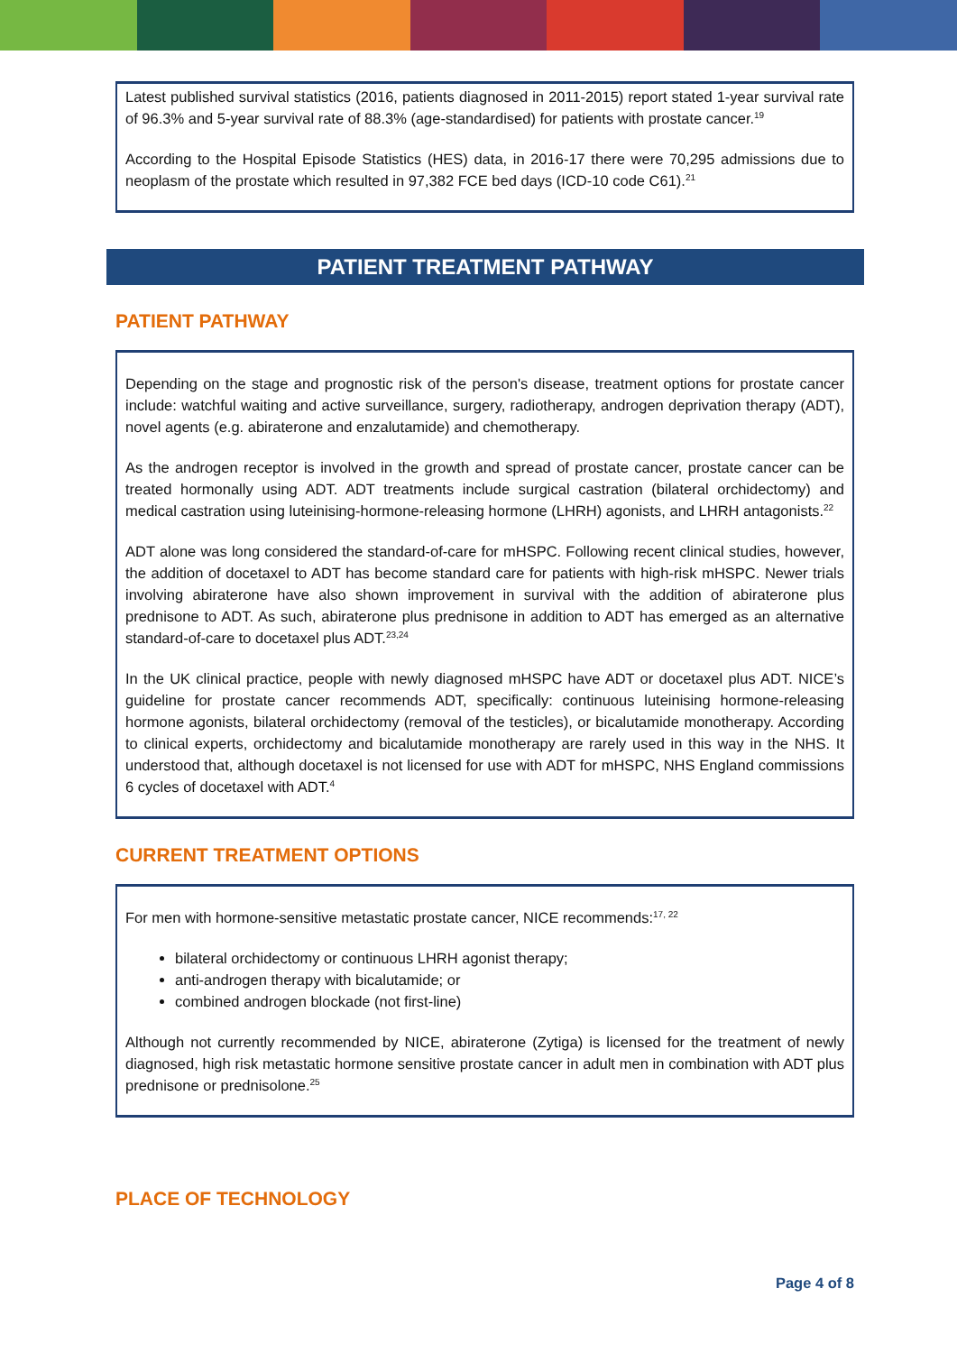Latest published survival statistics (2016, patients diagnosed in 2011-2015) report stated 1-year survival rate of 96.3% and 5-year survival rate of 88.3% (age-standardised) for patients with prostate cancer.<sup>19</sup>
According to the Hospital Episode Statistics (HES) data, in 2016-17 there were 70,295 admissions due to neoplasm of the prostate which resulted in 97,382 FCE bed days (ICD-10 code C61).<sup>21</sup>
PATIENT TREATMENT PATHWAY
PATIENT PATHWAY
Depending on the stage and prognostic risk of the person's disease, treatment options for prostate cancer include: watchful waiting and active surveillance, surgery, radiotherapy, androgen deprivation therapy (ADT), novel agents (e.g. abiraterone and enzalutamide) and chemotherapy.
As the androgen receptor is involved in the growth and spread of prostate cancer, prostate cancer can be treated hormonally using ADT. ADT treatments include surgical castration (bilateral orchidectomy) and medical castration using luteinising-hormone-releasing hormone (LHRH) agonists, and LHRH antagonists.<sup>22</sup>
ADT alone was long considered the standard-of-care for mHSPC. Following recent clinical studies, however, the addition of docetaxel to ADT has become standard care for patients with high-risk mHSPC. Newer trials involving abiraterone have also shown improvement in survival with the addition of abiraterone plus prednisone to ADT. As such, abiraterone plus prednisone in addition to ADT has emerged as an alternative standard-of-care to docetaxel plus ADT.<sup>23,24</sup>
In the UK clinical practice, people with newly diagnosed mHSPC have ADT or docetaxel plus ADT. NICE’s guideline for prostate cancer recommends ADT, specifically: continuous luteinising hormone-releasing hormone agonists, bilateral orchidectomy (removal of the testicles), or bicalutamide monotherapy. According to clinical experts, orchidectomy and bicalutamide monotherapy are rarely used in this way in the NHS. It understood that, although docetaxel is not licensed for use with ADT for mHSPC, NHS England commissions 6 cycles of docetaxel with ADT.<sup>4</sup>
CURRENT TREATMENT OPTIONS
For men with hormone-sensitive metastatic prostate cancer, NICE recommends:<sup>17, 22</sup>
bilateral orchidectomy or continuous LHRH agonist therapy;
anti-androgen therapy with bicalutamide; or
combined androgen blockade (not first-line)
Although not currently recommended by NICE, abiraterone (Zytiga) is licensed for the treatment of newly diagnosed, high risk metastatic hormone sensitive prostate cancer in adult men in combination with ADT plus prednisone or prednisolone.<sup>25</sup>
PLACE OF TECHNOLOGY
Page 4 of 8